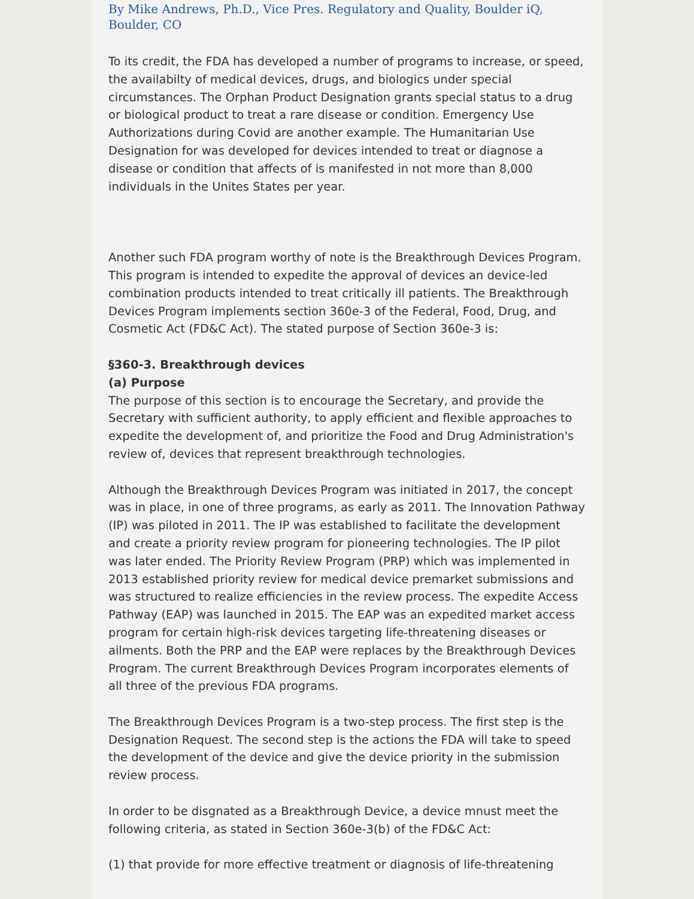By Mike Andrews, Ph.D., Vice Pres. Regulatory and Quality, Boulder iQ, Boulder, CO
To its credit, the FDA has developed a number of programs to increase, or speed, the availabilty of medical devices, drugs, and biologics under special circumstances. The Orphan Product Designation grants special status to a drug or biological product to treat a rare disease or condition. Emergency Use Authorizations during Covid are another example. The Humanitarian Use Designation for was developed for devices intended to treat or diagnose a disease or condition that affects of is manifested in not more than 8,000 individuals in the Unites States per year.
Another such FDA program worthy of note is the Breakthrough Devices Program. This program is intended to expedite the approval of devices an device-led combination products intended to treat critically ill patients. The Breakthrough Devices Program implements section 360e-3 of the Federal, Food, Drug, and Cosmetic Act (FD&C Act). The stated purpose of Section 360e-3 is:
§360-3. Breakthrough devices
(a) Purpose
The purpose of this section is to encourage the Secretary, and provide the Secretary with sufficient authority, to apply efficient and flexible approaches to expedite the development of, and prioritize the Food and Drug Administration's review of, devices that represent breakthrough technologies.
Although the Breakthrough Devices Program was initiated in 2017, the concept was in place, in one of three programs, as early as 2011. The Innovation Pathway (IP) was piloted in 2011. The IP was established to facilitate the development and create a priority review program for pioneering technologies. The IP pilot was later ended. The Priority Review Program (PRP) which was implemented in 2013 established priority review for medical device premarket submissions and was structured to realize efficiencies in the review process. The expedite Access Pathway (EAP) was launched in 2015. The EAP was an expedited market access program for certain high-risk devices targeting life-threatening diseases or ailments. Both the PRP and the EAP were replaces by the Breakthrough Devices Program. The current Breakthrough Devices Program incorporates elements of all three of the previous FDA programs.
The Breakthrough Devices Program is a two-step process. The first step is the Designation Request. The second step is the actions the FDA will take to speed the development of the device and give the device priority in the submission review process.
In order to be disgnated as a Breakthrough Device, a device mnust meet the following criteria, as stated in Section 360e-3(b) of the FD&C Act:
(1) that provide for more effective treatment or diagnosis of life-threatening